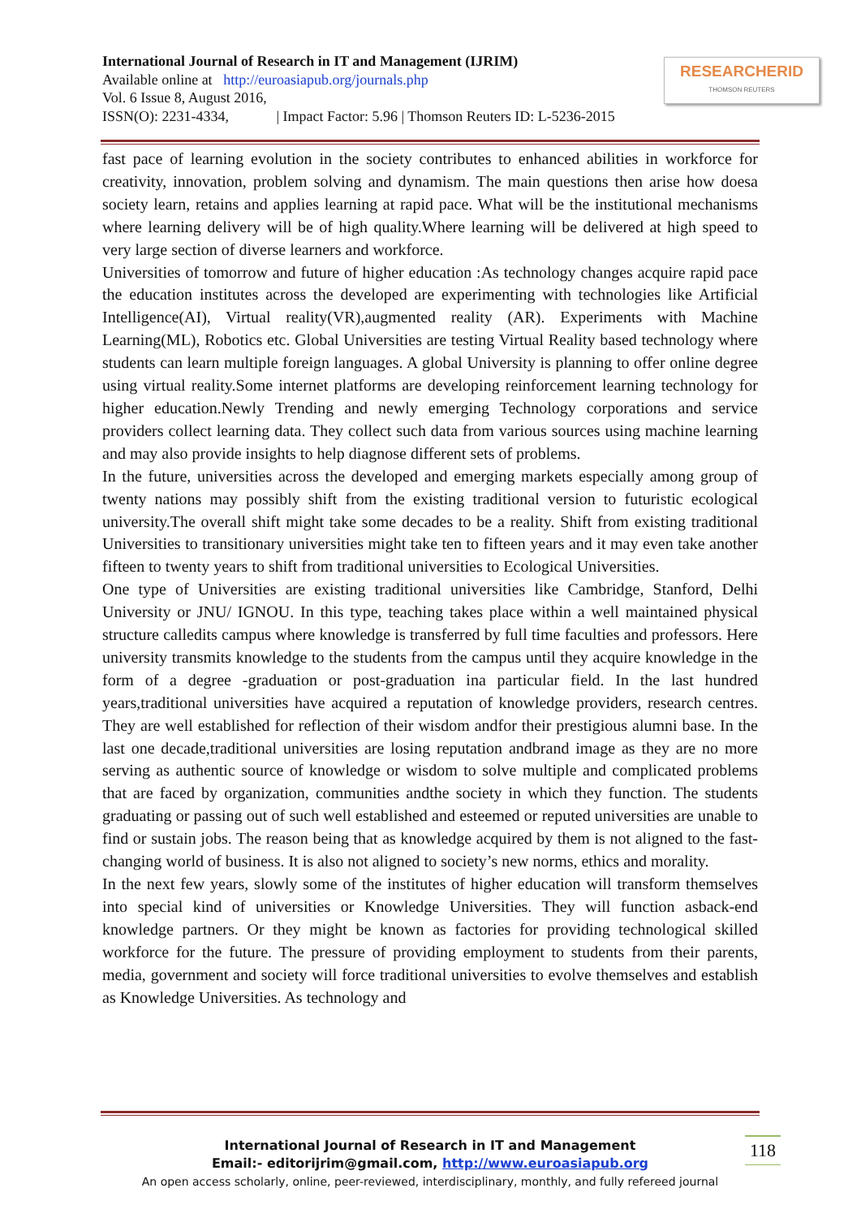International Journal of Research in IT and Management (IJRIM)
Available online at http://euroasiapub.org/journals.php
Vol. 6 Issue 8, August 2016,
ISSN(O): 2231-4334, | Impact Factor: 5.96 | Thomson Reuters ID: L-5236-2015
RESEARCHERID
THOMSON REUTERS
fast pace of learning evolution in the society contributes to enhanced abilities in workforce for creativity, innovation, problem solving and dynamism. The main questions then arise how doesa society learn, retains and applies learning at rapid pace. What will be the institutional mechanisms where learning delivery will be of high quality.Where learning will be delivered at high speed to very large section of diverse learners and workforce.
Universities of tomorrow and future of higher education :As technology changes acquire rapid pace the education institutes across the developed are experimenting with technologies like Artificial Intelligence(AI), Virtual reality(VR),augmented reality (AR). Experiments with Machine Learning(ML), Robotics etc. Global Universities are testing Virtual Reality based technology where students can learn multiple foreign languages. A global University is planning to offer online degree using virtual reality.Some internet platforms are developing reinforcement learning technology for higher education.Newly Trending and newly emerging Technology corporations and service providers collect learning data. They collect such data from various sources using machine learning and may also provide insights to help diagnose different sets of problems.
In the future, universities across the developed and emerging markets especially among group of twenty nations may possibly shift from the existing traditional version to futuristic ecological university.The overall shift might take some decades to be a reality. Shift from existing traditional Universities to transitionary universities might take ten to fifteen years and it may even take another fifteen to twenty years to shift from traditional universities to Ecological Universities.
One type of Universities are existing traditional universities like Cambridge, Stanford, Delhi University or JNU/ IGNOU. In this type, teaching takes place within a well maintained physical structure calledits campus where knowledge is transferred by full time faculties and professors. Here university transmits knowledge to the students from the campus until they acquire knowledge in the form of a degree -graduation or post-graduation ina particular field. In the last hundred years,traditional universities have acquired a reputation of knowledge providers, research centres. They are well established for reflection of their wisdom andfor their prestigious alumni base. In the last one decade,traditional universities are losing reputation andbrand image as they are no more serving as authentic source of knowledge or wisdom to solve multiple and complicated problems that are faced by organization, communities andthe society in which they function. The students graduating or passing out of such well established and esteemed or reputed universities are unable to find or sustain jobs. The reason being that as knowledge acquired by them is not aligned to the fast-changing world of business. It is also not aligned to society’s new norms, ethics and morality.
In the next few years, slowly some of the institutes of higher education will transform themselves into special kind of universities or Knowledge Universities. They will function asback-end knowledge partners. Or they might be known as factories for providing technological skilled workforce for the future. The pressure of providing employment to students from their parents, media, government and society will force traditional universities to evolve themselves and establish as Knowledge Universities. As technology and
International Journal of Research in IT and Management
Email:- editorijrim@gmail.com, http://www.euroasiapub.org
An open access scholarly, online, peer-reviewed, interdisciplinary, monthly, and fully refereed journal
118